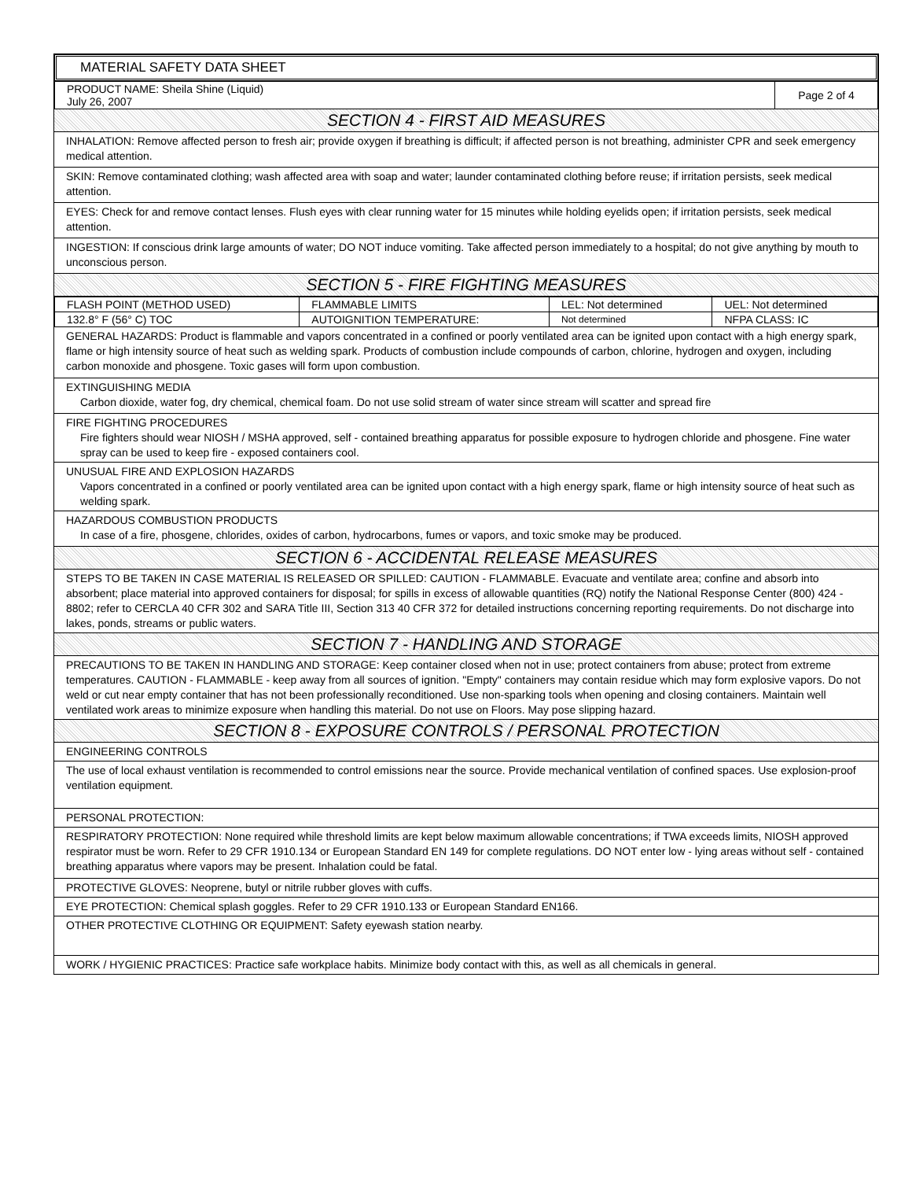MATERIAL SAFETY DATA SHEET
| PRODUCT NAME: Sheila Shine (Liquid) July 26, 2007 | Page 2 of 4 |
SECTION 4 - FIRST AID MEASURES
INHALATION: Remove affected person to fresh air; provide oxygen if breathing is difficult; if affected person is not breathing, administer CPR and seek emergency medical attention.
SKIN: Remove contaminated clothing; wash affected area with soap and water; launder contaminated clothing before reuse; if irritation persists, seek medical attention.
EYES: Check for and remove contact lenses. Flush eyes with clear running water for 15 minutes while holding eyelids open; if irritation persists, seek medical attention.
INGESTION: If conscious drink large amounts of water; DO NOT induce vomiting. Take affected person immediately to a hospital; do not give anything by mouth to unconscious person.
SECTION 5 - FIRE FIGHTING MEASURES
| FLASH POINT (METHOD USED) | FLAMMABLE LIMITS | LEL: Not determined | UEL: Not determined |
| 132.8° F (56° C) TOC | AUTOIGNITION TEMPERATURE: | Not determined | NFPA CLASS: IC |
GENERAL HAZARDS: Product is flammable and vapors concentrated in a confined or poorly ventilated area can be ignited upon contact with a high energy spark, flame or high intensity source of heat such as welding spark. Products of combustion include compounds of carbon, chlorine, hydrogen and oxygen, including carbon monoxide and phosgene. Toxic gases will form upon combustion.
EXTINGUISHING MEDIA
Carbon dioxide, water fog, dry chemical, chemical foam. Do not use solid stream of water since stream will scatter and spread fire
FIRE FIGHTING PROCEDURES
Fire fighters should wear NIOSH / MSHA approved, self - contained breathing apparatus for possible exposure to hydrogen chloride and phosgene. Fine water spray can be used to keep fire - exposed containers cool.
UNUSUAL FIRE AND EXPLOSION HAZARDS
Vapors concentrated in a confined or poorly ventilated area can be ignited upon contact with a high energy spark, flame or high intensity source of heat such as welding spark.
HAZARDOUS COMBUSTION PRODUCTS
In case of a fire, phosgene, chlorides, oxides of carbon, hydrocarbons, fumes or vapors, and toxic smoke may be produced.
SECTION 6 - ACCIDENTAL RELEASE MEASURES
STEPS TO BE TAKEN IN CASE MATERIAL IS RELEASED OR SPILLED: CAUTION - FLAMMABLE. Evacuate and ventilate area; confine and absorb into absorbent; place material into approved containers for disposal; for spills in excess of allowable quantities (RQ) notify the National Response Center (800) 424 - 8802; refer to CERCLA 40 CFR 302 and SARA Title III, Section 313 40 CFR 372 for detailed instructions concerning reporting requirements. Do not discharge into lakes, ponds, streams or public waters.
SECTION 7 - HANDLING AND STORAGE
PRECAUTIONS TO BE TAKEN IN HANDLING AND STORAGE: Keep container closed when not in use; protect containers from abuse; protect from extreme temperatures. CAUTION - FLAMMABLE - keep away from all sources of ignition. "Empty" containers may contain residue which may form explosive vapors. Do not weld or cut near empty container that has not been professionally reconditioned. Use non-sparking tools when opening and closing containers. Maintain well ventilated work areas to minimize exposure when handling this material. Do not use on Floors. May pose slipping hazard.
SECTION 8 - EXPOSURE CONTROLS / PERSONAL PROTECTION
ENGINEERING CONTROLS
The use of local exhaust ventilation is recommended to control emissions near the source. Provide mechanical ventilation of confined spaces. Use explosion-proof ventilation equipment.
PERSONAL PROTECTION:
RESPIRATORY PROTECTION: None required while threshold limits are kept below maximum allowable concentrations; if TWA exceeds limits, NIOSH approved respirator must be worn. Refer to 29 CFR 1910.134 or European Standard EN 149 for complete regulations. DO NOT enter low - lying areas without self - contained breathing apparatus where vapors may be present. Inhalation could be fatal.
PROTECTIVE GLOVES: Neoprene, butyl or nitrile rubber gloves with cuffs.
EYE PROTECTION: Chemical splash goggles. Refer to 29 CFR 1910.133 or European Standard EN166.
OTHER PROTECTIVE CLOTHING OR EQUIPMENT: Safety eyewash station nearby.
WORK / HYGIENIC PRACTICES: Practice safe workplace habits. Minimize body contact with this, as well as all chemicals in general.